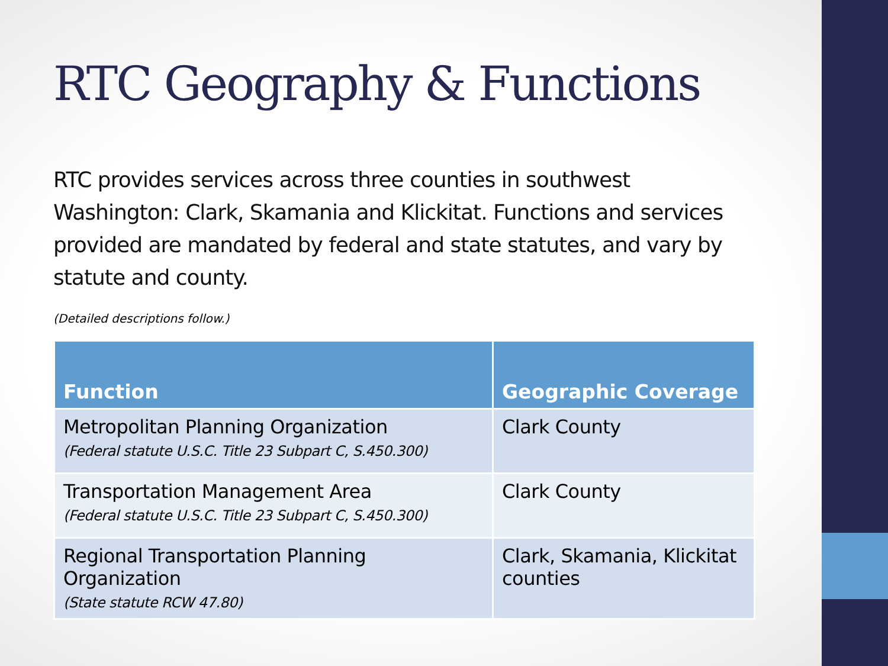RTC Geography & Functions
RTC provides services across three counties in southwest Washington: Clark, Skamania and Klickitat. Functions and services provided are mandated by federal and state statutes, and vary by statute and county.
(Detailed descriptions follow.)
| Function | Geographic Coverage |
| --- | --- |
| Metropolitan Planning Organization (Federal statute U.S.C. Title 23 Subpart C, S.450.300) | Clark County |
| Transportation Management Area (Federal statute U.S.C. Title 23 Subpart C, S.450.300) | Clark County |
| Regional Transportation Planning Organization (State statute RCW 47.80) | Clark, Skamania, Klickitat counties |